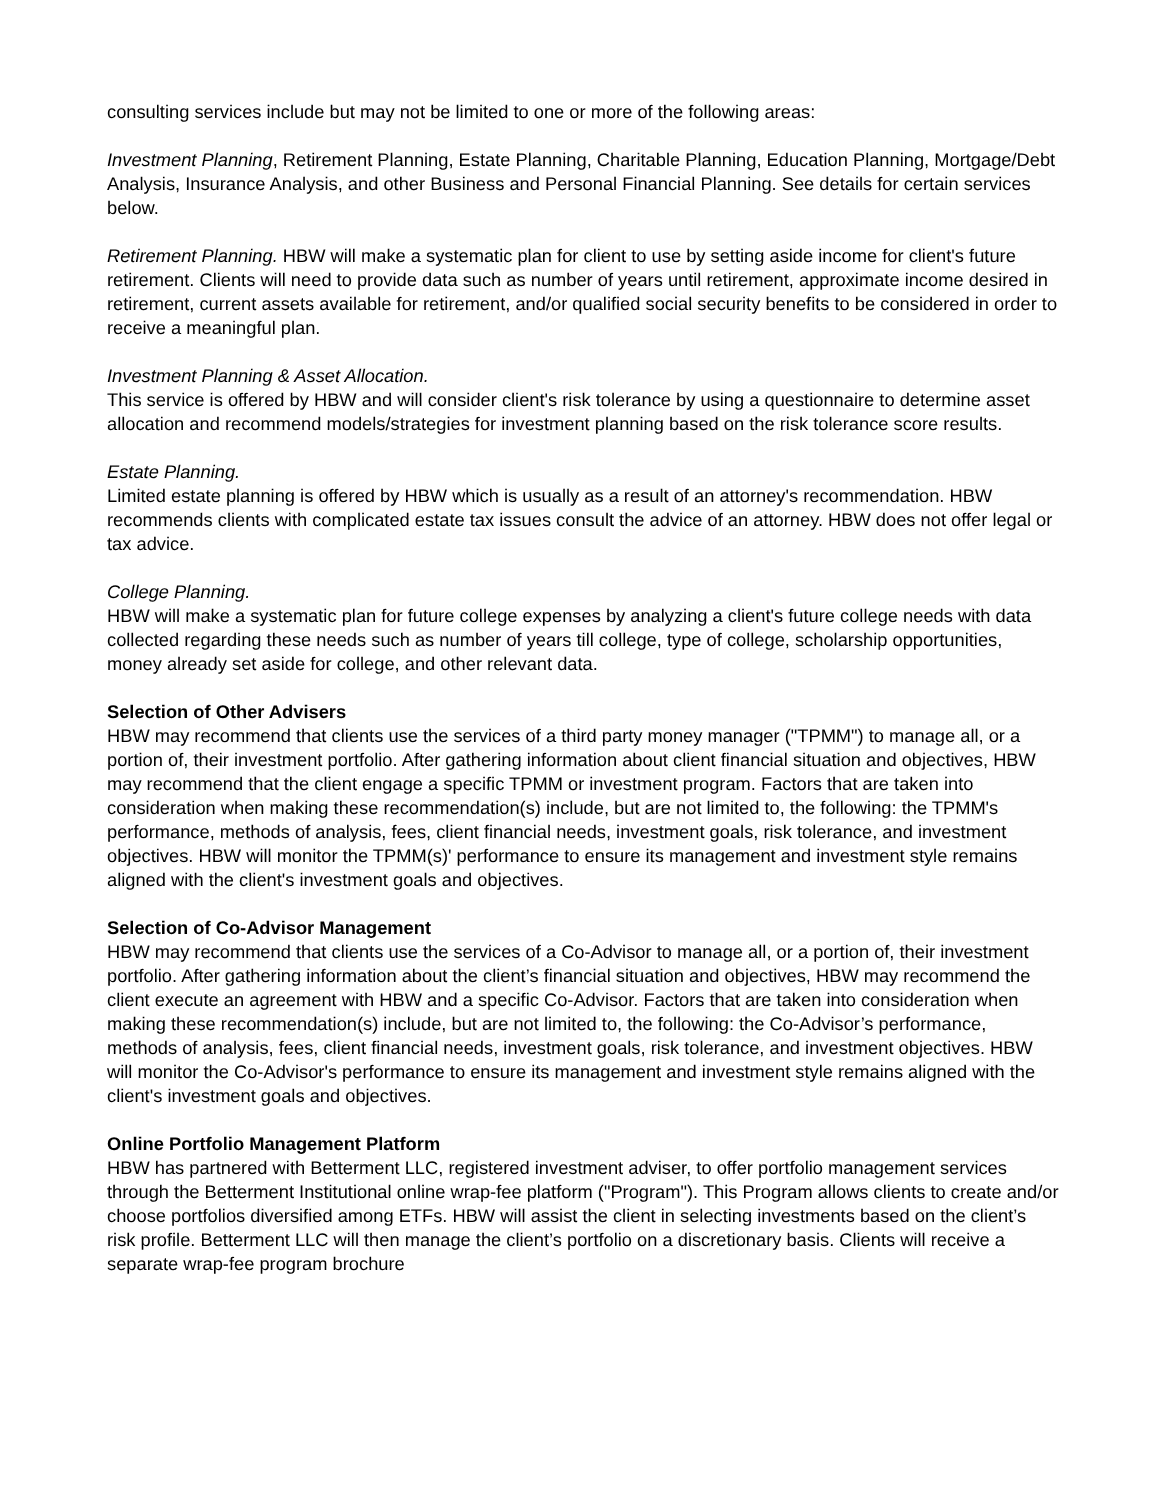consulting services include but may not be limited to one or more of the following areas:
Investment Planning, Retirement Planning, Estate Planning, Charitable Planning, Education Planning, Mortgage/Debt Analysis, Insurance Analysis, and other Business and Personal Financial Planning. See details for certain services below.
Retirement Planning. HBW will make a systematic plan for client to use by setting aside income for client's future retirement. Clients will need to provide data such as number of years until retirement, approximate income desired in retirement, current assets available for retirement, and/or qualified social security benefits to be considered in order to receive a meaningful plan.
Investment Planning & Asset Allocation.
This service is offered by HBW and will consider client's risk tolerance by using a questionnaire to determine asset allocation and recommend models/strategies for investment planning based on the risk tolerance score results.
Estate Planning.
Limited estate planning is offered by HBW which is usually as a result of an attorney's recommendation. HBW recommends clients with complicated estate tax issues consult the advice of an attorney. HBW does not offer legal or tax advice.
College Planning.
HBW will make a systematic plan for future college expenses by analyzing a client's future college needs with data collected regarding these needs such as number of years till college, type of college, scholarship opportunities, money already set aside for college, and other relevant data.
Selection of Other Advisers
HBW may recommend that clients use the services of a third party money manager ("TPMM") to manage all, or a portion of, their investment portfolio. After gathering information about client financial situation and objectives, HBW may recommend that the client engage a specific TPMM or investment program. Factors that are taken into consideration when making these recommendation(s) include, but are not limited to, the following: the TPMM's performance, methods of analysis, fees, client financial needs, investment goals, risk tolerance, and investment objectives. HBW will monitor the TPMM(s)' performance to ensure its management and investment style remains aligned with the client's investment goals and objectives.
Selection of Co-Advisor Management
HBW may recommend that clients use the services of a Co-Advisor to manage all, or a portion of, their investment portfolio. After gathering information about the client’s financial situation and objectives, HBW may recommend the client execute an agreement with HBW and a specific Co-Advisor. Factors that are taken into consideration when making these recommendation(s) include, but are not limited to, the following: the Co-Advisor’s performance, methods of analysis, fees, client financial needs, investment goals, risk tolerance, and investment objectives. HBW will monitor the Co-Advisor's performance to ensure its management and investment style remains aligned with the client's investment goals and objectives.
Online Portfolio Management Platform
HBW has partnered with Betterment LLC, registered investment adviser, to offer portfolio management services through the Betterment Institutional online wrap-fee platform ("Program"). This Program allows clients to create and/or choose portfolios diversified among ETFs. HBW will assist the client in selecting investments based on the client’s risk profile. Betterment LLC will then manage the client’s portfolio on a discretionary basis. Clients will receive a separate wrap-fee program brochure